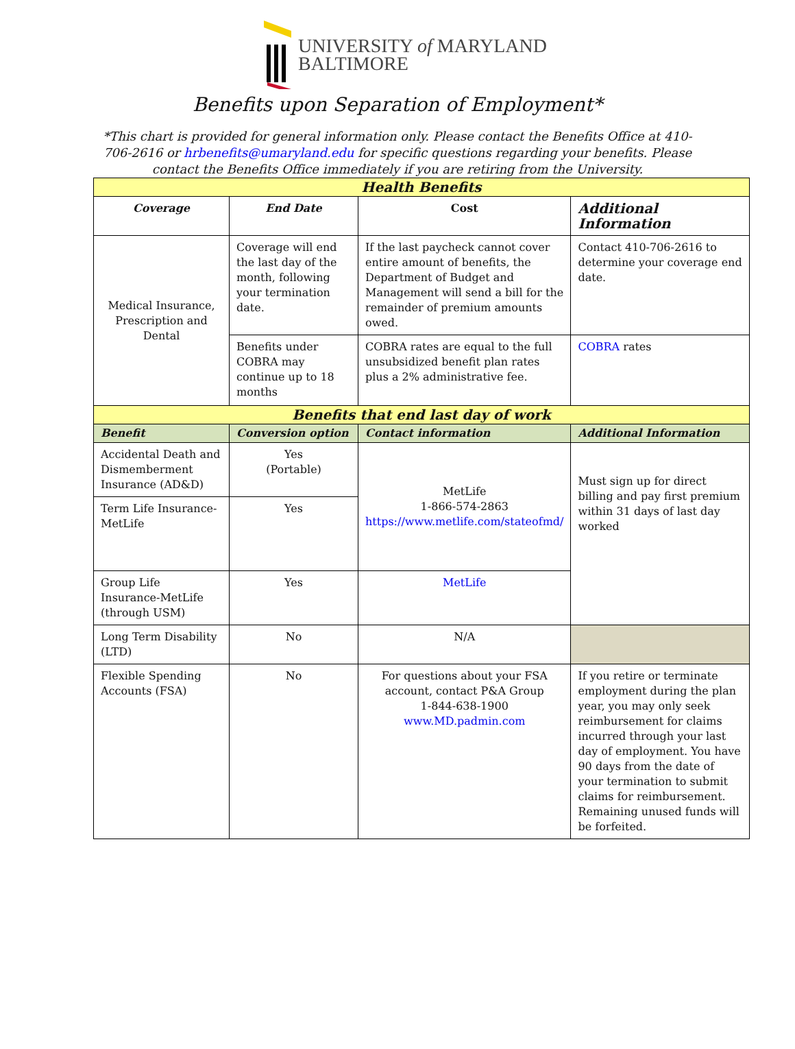UNIVERSITY of MARYLAND
BALTIMORE
Benefits upon Separation of Employment*
*This chart is provided for general information only. Please contact the Benefits Office at 410-706-2616 or hrbenefits@umaryland.edu for specific questions regarding your benefits. Please contact the Benefits Office immediately if you are retiring from the University.
| Health Benefits | | | |
| Coverage | End Date | Cost | Additional Information |
| Medical Insurance, Prescription and Dental | Coverage will end the last day of the month, following your termination date. | If the last paycheck cannot cover entire amount of benefits, the Department of Budget and Management will send a bill for the remainder of premium amounts owed. | Contact 410-706-2616 to determine your coverage end date. |
| | Benefits under COBRA may continue up to 18 months | COBRA rates are equal to the full unsubsidized benefit plan rates plus a 2% administrative fee. | COBRA rates |
| Benefits that end last day of work | | | |
| Benefit | Conversion option | Contact information | Additional Information |
| Accidental Death and Dismemberment Insurance (AD&D) | Yes (Portable) | MetLife 1-866-574-2863 https://www.metlife.com/stateofmd/ | Must sign up for direct billing and pay first premium within 31 days of last day worked |
| Term Life Insurance-MetLife | Yes | | |
| Group Life Insurance-MetLife (through USM) | Yes | MetLife | |
| Long Term Disability (LTD) | No | N/A | |
| Flexible Spending Accounts (FSA) | No | For questions about your FSA account, contact P&A Group 1-844-638-1900 www.MD.padmin.com | If you retire or terminate employment during the plan year, you may only seek reimbursement for claims incurred through your last day of employment. You have 90 days from the date of your termination to submit claims for reimbursement. Remaining unused funds will be forfeited. |